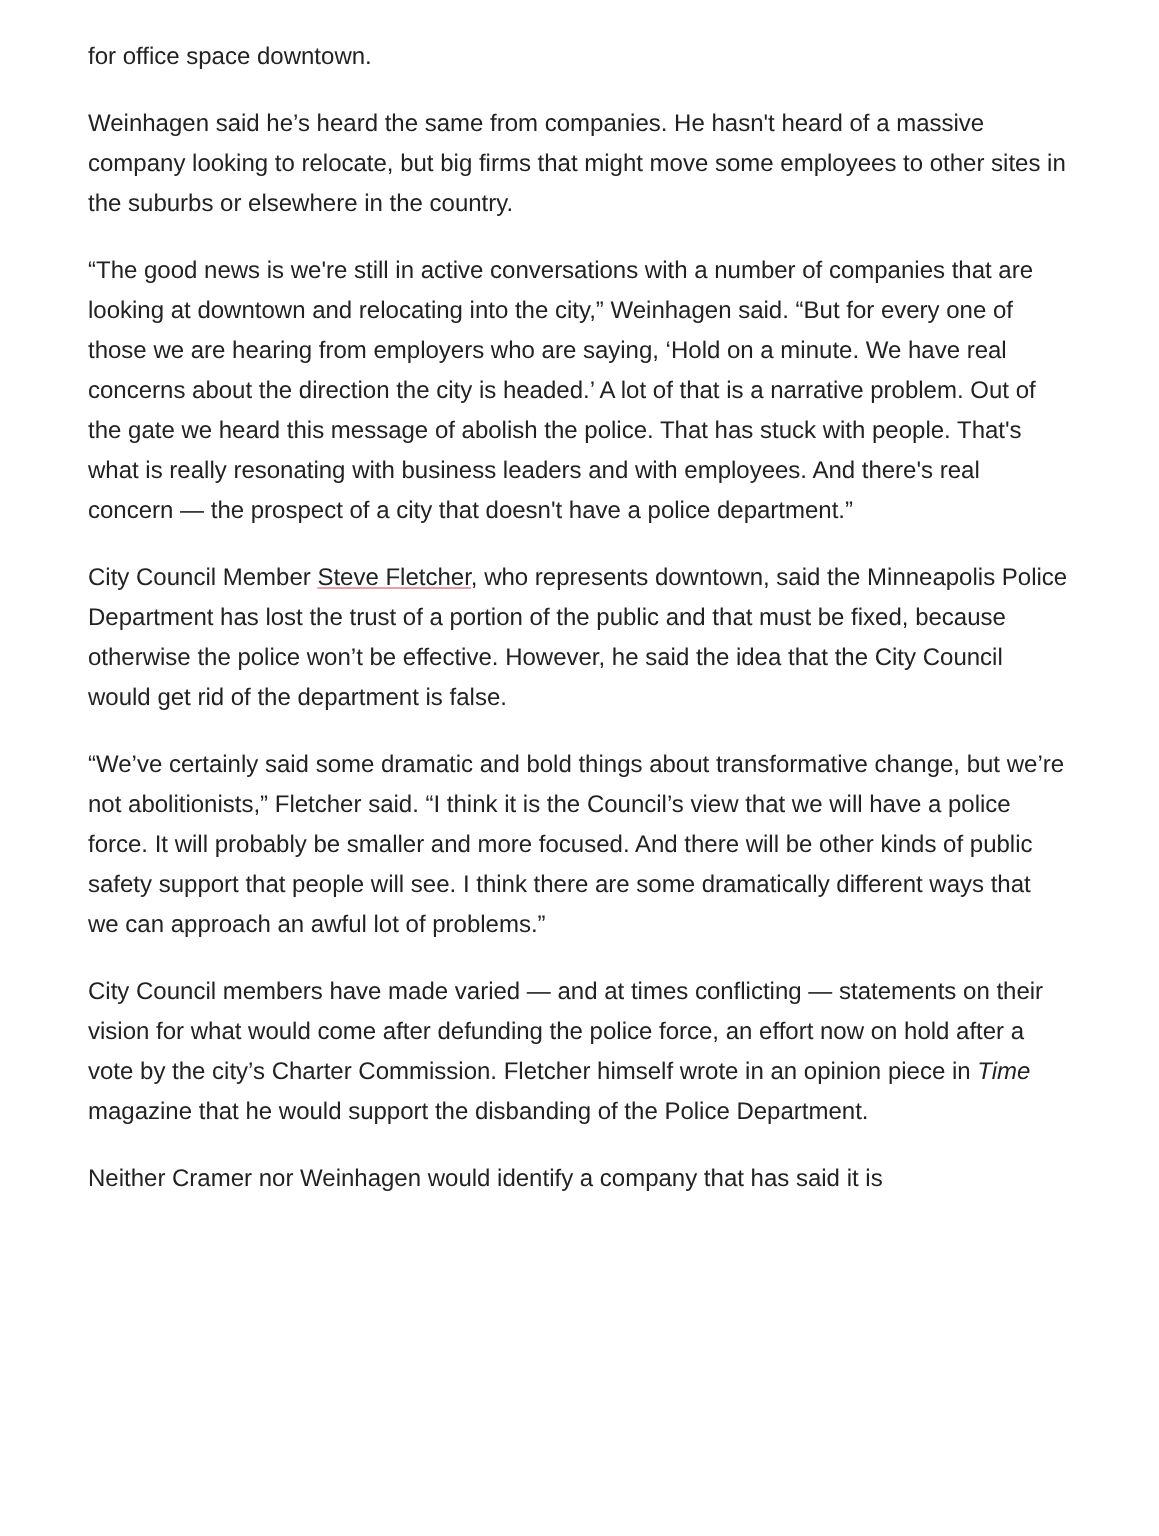for office space downtown.
Weinhagen said he’s heard the same from companies. He hasn't heard of a massive company looking to relocate, but big firms that might move some employees to other sites in the suburbs or elsewhere in the country.
“The good news is we're still in active conversations with a number of companies that are looking at downtown and relocating into the city,” Weinhagen said. “But for every one of those we are hearing from employers who are saying, ‘Hold on a minute. We have real concerns about the direction the city is headed.’ A lot of that is a narrative problem. Out of the gate we heard this message of abolish the police. That has stuck with people. That's what is really resonating with business leaders and with employees. And there's real concern — the prospect of a city that doesn't have a police department.”
City Council Member Steve Fletcher, who represents downtown, said the Minneapolis Police Department has lost the trust of a portion of the public and that must be fixed, because otherwise the police won’t be effective. However, he said the idea that the City Council would get rid of the department is false.
“We’ve certainly said some dramatic and bold things about transformative change, but we’re not abolitionists,” Fletcher said. “I think it is the Council’s view that we will have a police force. It will probably be smaller and more focused. And there will be other kinds of public safety support that people will see. I think there are some dramatically different ways that we can approach an awful lot of problems.”
City Council members have made varied — and at times conflicting — statements on their vision for what would come after defunding the police force, an effort now on hold after a vote by the city’s Charter Commission. Fletcher himself wrote in an opinion piece in Time magazine that he would support the disbanding of the Police Department.
Neither Cramer nor Weinhagen would identify a company that has said it is